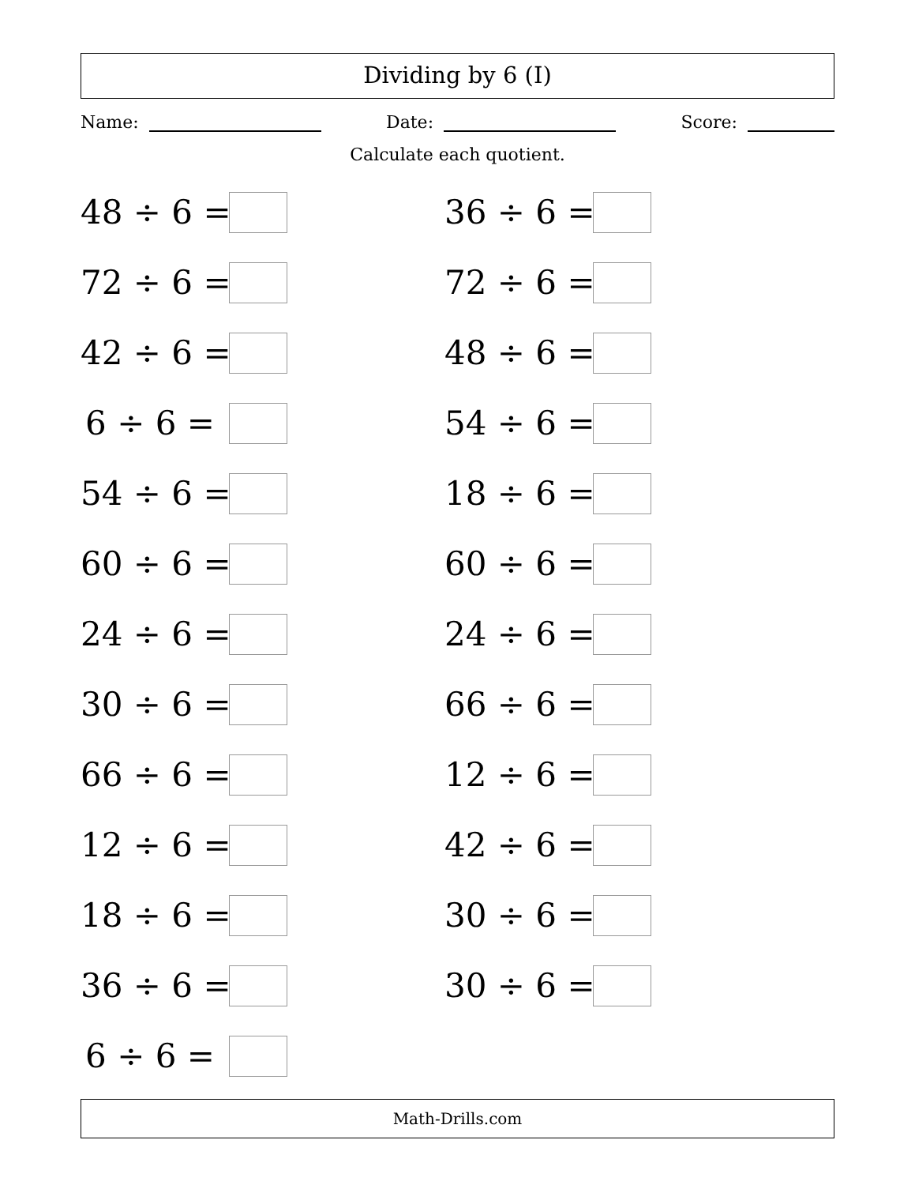Dividing by 6 (I)
Name: Date: Score:
Calculate each quotient.
48 ÷ 6 =
36 ÷ 6 =
72 ÷ 6 =
72 ÷ 6 =
42 ÷ 6 =
48 ÷ 6 =
6 ÷ 6 =
54 ÷ 6 =
54 ÷ 6 =
18 ÷ 6 =
60 ÷ 6 =
60 ÷ 6 =
24 ÷ 6 =
24 ÷ 6 =
30 ÷ 6 =
66 ÷ 6 =
66 ÷ 6 =
12 ÷ 6 =
12 ÷ 6 =
42 ÷ 6 =
18 ÷ 6 =
30 ÷ 6 =
36 ÷ 6 =
30 ÷ 6 =
6 ÷ 6 =
Math-Drills.com